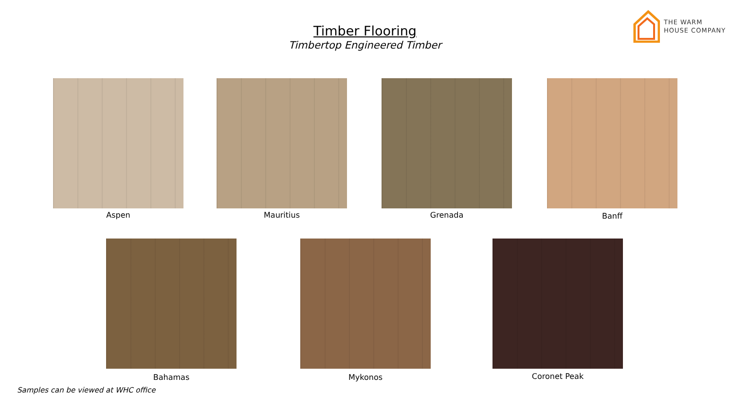THE WARM
HOUSE COMPANY
Timber Flooring
Timbertop Engineered Timber
Aspen Mauritius Grenada Banff
Bahamas Mykonos Coronet Peak
Samples can be viewed at WHC office